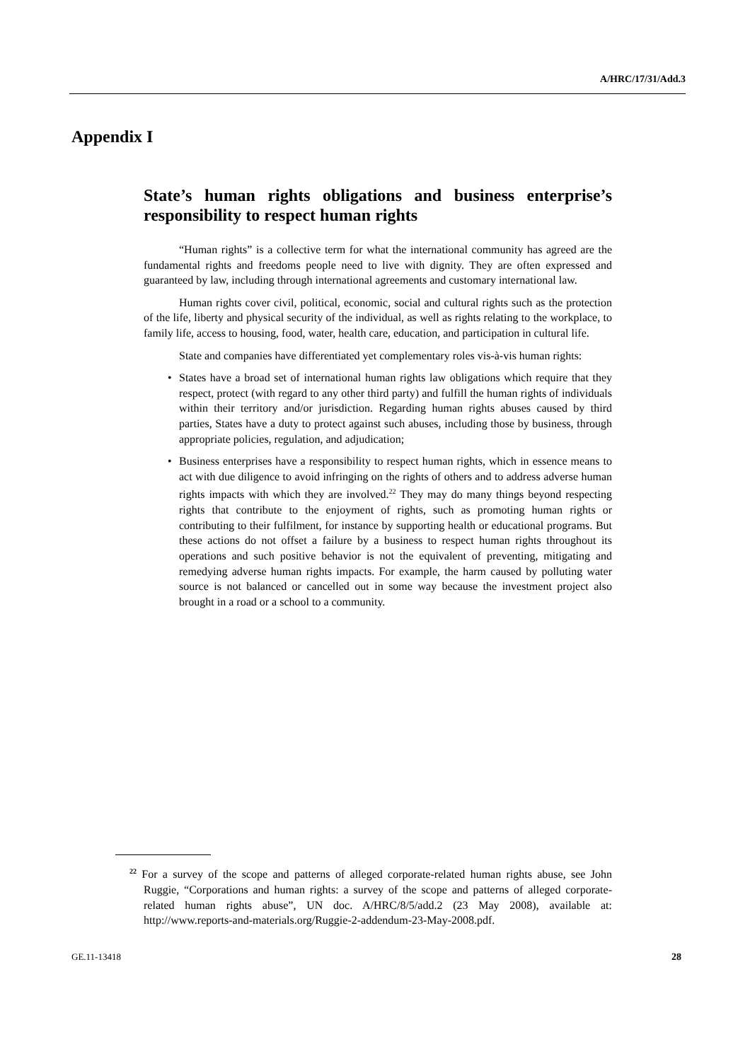A/HRC/17/31/Add.3
Appendix I
State’s human rights obligations and business enterprise’s responsibility to respect human rights
“Human rights” is a collective term for what the international community has agreed are the fundamental rights and freedoms people need to live with dignity. They are often expressed and guaranteed by law, including through international agreements and customary international law.
Human rights cover civil, political, economic, social and cultural rights such as the protection of the life, liberty and physical security of the individual, as well as rights relating to the workplace, to family life, access to housing, food, water, health care, education, and participation in cultural life.
State and companies have differentiated yet complementary roles vis-à-vis human rights:
• States have a broad set of international human rights law obligations which require that they respect, protect (with regard to any other third party) and fulfill the human rights of individuals within their territory and/or jurisdiction. Regarding human rights abuses caused by third parties, States have a duty to protect against such abuses, including those by business, through appropriate policies, regulation, and adjudication;
• Business enterprises have a responsibility to respect human rights, which in essence means to act with due diligence to avoid infringing on the rights of others and to address adverse human rights impacts with which they are involved.<sup>22</sup> They may do many things beyond respecting rights that contribute to the enjoyment of rights, such as promoting human rights or contributing to their fulfilment, for instance by supporting health or educational programs. But these actions do not offset a failure by a business to respect human rights throughout its operations and such positive behavior is not the equivalent of preventing, mitigating and remedying adverse human rights impacts. For example, the harm caused by polluting water source is not balanced or cancelled out in some way because the investment project also brought in a road or a school to a community.
<sup>22</sup> For a survey of the scope and patterns of alleged corporate-related human rights abuse, see John Ruggie, “Corporations and human rights: a survey of the scope and patterns of alleged corporate-related human rights abuse”, UN doc. A/HRC/8/5/add.2 (23 May 2008), available at: http://www.reports-and-materials.org/Ruggie-2-addendum-23-May-2008.pdf.
GE.11-13418 28